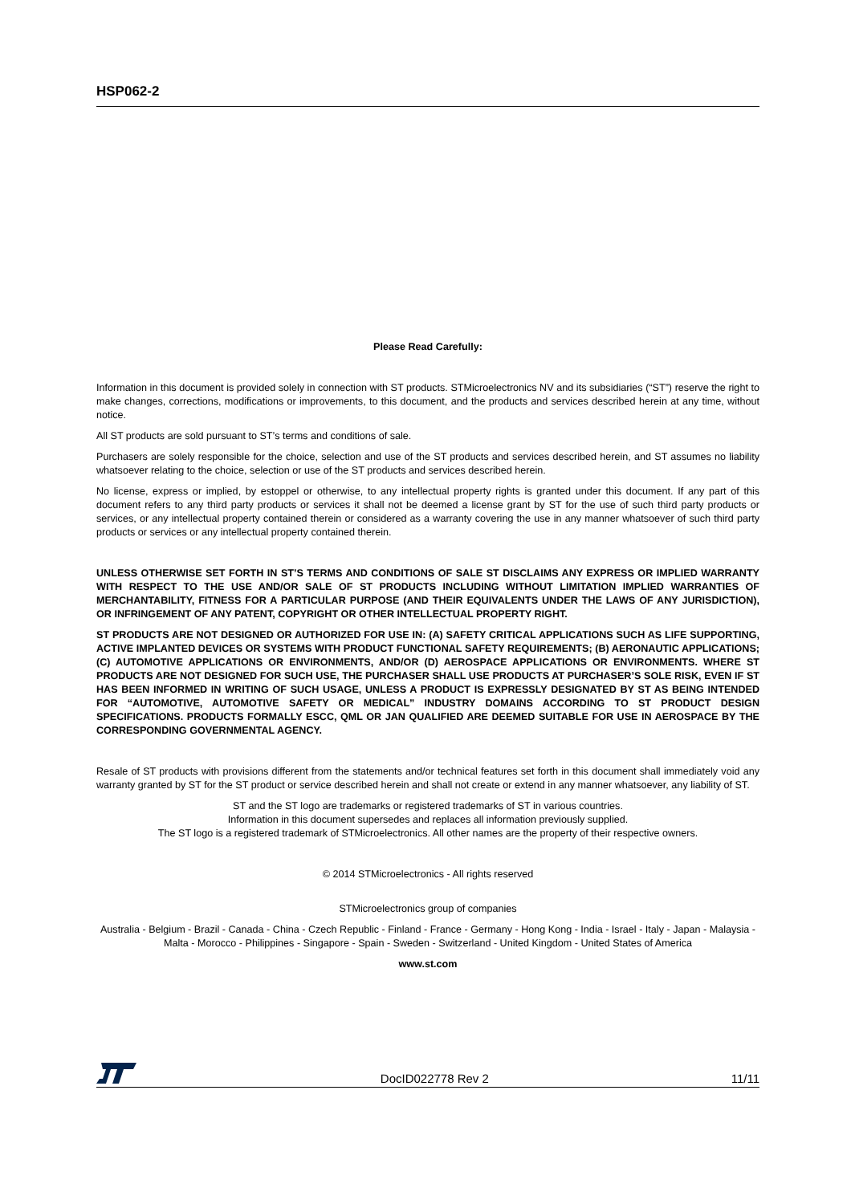HSP062-2
Please Read Carefully:
Information in this document is provided solely in connection with ST products. STMicroelectronics NV and its subsidiaries (“ST”) reserve the right to make changes, corrections, modifications or improvements, to this document, and the products and services described herein at any time, without notice.
All ST products are sold pursuant to ST’s terms and conditions of sale.
Purchasers are solely responsible for the choice, selection and use of the ST products and services described herein, and ST assumes no liability whatsoever relating to the choice, selection or use of the ST products and services described herein.
No license, express or implied, by estoppel or otherwise, to any intellectual property rights is granted under this document. If any part of this document refers to any third party products or services it shall not be deemed a license grant by ST for the use of such third party products or services, or any intellectual property contained therein or considered as a warranty covering the use in any manner whatsoever of such third party products or services or any intellectual property contained therein.
UNLESS OTHERWISE SET FORTH IN ST’S TERMS AND CONDITIONS OF SALE ST DISCLAIMS ANY EXPRESS OR IMPLIED WARRANTY WITH RESPECT TO THE USE AND/OR SALE OF ST PRODUCTS INCLUDING WITHOUT LIMITATION IMPLIED WARRANTIES OF MERCHANTABILITY, FITNESS FOR A PARTICULAR PURPOSE (AND THEIR EQUIVALENTS UNDER THE LAWS OF ANY JURISDICTION), OR INFRINGEMENT OF ANY PATENT, COPYRIGHT OR OTHER INTELLECTUAL PROPERTY RIGHT.
ST PRODUCTS ARE NOT DESIGNED OR AUTHORIZED FOR USE IN: (A) SAFETY CRITICAL APPLICATIONS SUCH AS LIFE SUPPORTING, ACTIVE IMPLANTED DEVICES OR SYSTEMS WITH PRODUCT FUNCTIONAL SAFETY REQUIREMENTS; (B) AERONAUTIC APPLICATIONS; (C) AUTOMOTIVE APPLICATIONS OR ENVIRONMENTS, AND/OR (D) AEROSPACE APPLICATIONS OR ENVIRONMENTS. WHERE ST PRODUCTS ARE NOT DESIGNED FOR SUCH USE, THE PURCHASER SHALL USE PRODUCTS AT PURCHASER’S SOLE RISK, EVEN IF ST HAS BEEN INFORMED IN WRITING OF SUCH USAGE, UNLESS A PRODUCT IS EXPRESSLY DESIGNATED BY ST AS BEING INTENDED FOR “AUTOMOTIVE, AUTOMOTIVE SAFETY OR MEDICAL” INDUSTRY DOMAINS ACCORDING TO ST PRODUCT DESIGN SPECIFICATIONS. PRODUCTS FORMALLY ESCC, QML OR JAN QUALIFIED ARE DEEMED SUITABLE FOR USE IN AEROSPACE BY THE CORRESPONDING GOVERNMENTAL AGENCY.
Resale of ST products with provisions different from the statements and/or technical features set forth in this document shall immediately void any warranty granted by ST for the ST product or service described herein and shall not create or extend in any manner whatsoever, any liability of ST.
ST and the ST logo are trademarks or registered trademarks of ST in various countries.
Information in this document supersedes and replaces all information previously supplied.
The ST logo is a registered trademark of STMicroelectronics. All other names are the property of their respective owners.
© 2014 STMicroelectronics - All rights reserved
STMicroelectronics group of companies
Australia - Belgium - Brazil - Canada - China - Czech Republic - Finland - France - Germany - Hong Kong - India - Israel - Italy - Japan - Malaysia - Malta - Morocco - Philippines - Singapore - Spain - Sweden - Switzerland - United Kingdom - United States of America
www.st.com
DocID022778 Rev 2 11/11